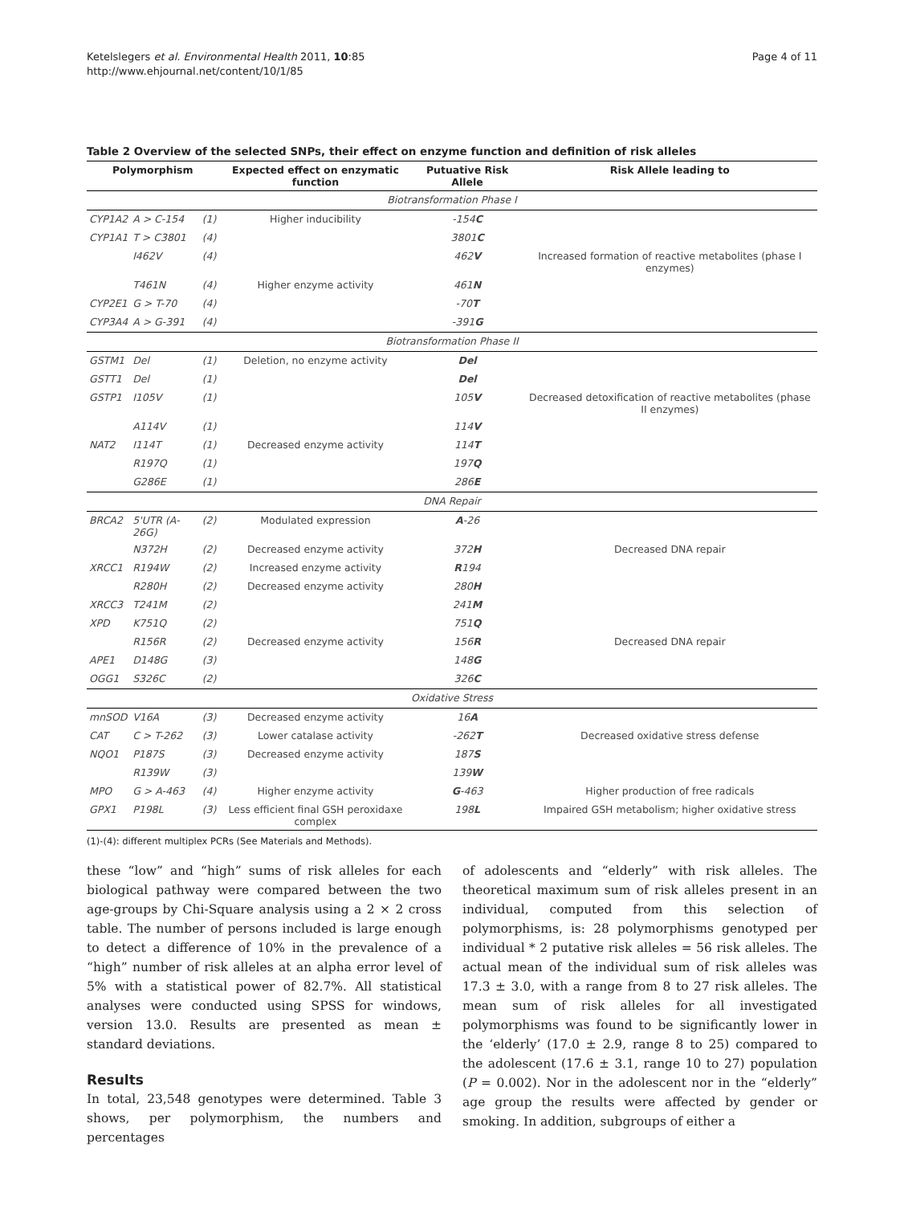Ketelslegers et al. Environmental Health 2011, 10:85
http://www.ehjournal.net/content/10/1/85
Page 4 of 11
Table 2 Overview of the selected SNPs, their effect on enzyme function and definition of risk alleles
| Polymorphism | | | Expected effect on enzymatic function | Putuative Risk Allele | Risk Allele leading to |
| --- | --- | --- | --- | --- | --- |
| Biotransformation Phase I | | | | | |
| CYP1A2 | A > C-154 | (1) | Higher inducibility | -154 C | |
| CYP1A1 | T > C3801 | (4) | | 3801 C | |
| | I462V | (4) | | 462 V | Increased formation of reactive metabolites (phase I enzymes) |
| | T461N | (4) | Higher enzyme activity | 461 N | |
| CYP2E1 | G > T-70 | (4) | | -70 T | |
| CYP3A4 | A > G-391 | (4) | | -391 G | |
| Biotransformation Phase II | | | | | |
| GSTM1 | Del | (1) | Deletion, no enzyme activity | Del | |
| GSTT1 | Del | (1) | | Del | |
| GSTP1 | I105V | (1) | | 105 V | Decreased detoxification of reactive metabolites (phase II enzymes) |
| | A114V | (1) | | 114 V | |
| NAT2 | I114T | (1) | Decreased enzyme activity | 114 T | |
| | R197Q | (1) | | 197 Q | |
| | G286E | (1) | | 286 E | |
| DNA Repair | | | | | |
| BRCA2 | 5'UTR (A-26G) | (2) | Modulated expression | A -26 | |
| | N372H | (2) | Decreased enzyme activity | 372 H | Decreased DNA repair |
| XRCC1 | R194W | (2) | Increased enzyme activity | R 194 | |
| | R280H | (2) | Decreased enzyme activity | 280 H | |
| XRCC3 | T241M | (2) | | 241 M | |
| XPD | K751Q | (2) | | 751 Q | |
| | R156R | (2) | Decreased enzyme activity | 156 R | Decreased DNA repair |
| APE1 | D148G | (3) | | 148 G | |
| OGG1 | S326C | (2) | | 326 C | |
| Oxidative Stress | | | | | |
| mnSOD | V16A | (3) | Decreased enzyme activity | 16 A | |
| CAT | C > T-262 | (3) | Lower catalase activity | -262 T | Decreased oxidative stress defense |
| NQO1 | P187S | (3) | Decreased enzyme activity | 187 S | |
| | R139W | (3) | | 139 W | |
| MPO | G > A-463 | (4) | Higher enzyme activity | G -463 | Higher production of free radicals |
| GPX1 | P198L | (3) | Less efficient final GSH peroxidaxe complex | 198 L | Impaired GSH metabolism; higher oxidative stress |
(1)-(4): different multiplex PCRs (See Materials and Methods).
these “low” and “high” sums of risk alleles for each biological pathway were compared between the two age-groups by Chi-Square analysis using a 2 × 2 cross table. The number of persons included is large enough to detect a difference of 10% in the prevalence of a “high” number of risk alleles at an alpha error level of 5% with a statistical power of 82.7%. All statistical analyses were conducted using SPSS for windows, version 13.0. Results are presented as mean ± standard deviations.
Results
In total, 23,548 genotypes were determined. Table 3 shows, per polymorphism, the numbers and percentages
of adolescents and “elderly” with risk alleles. The theoretical maximum sum of risk alleles present in an individual, computed from this selection of polymorphisms, is: 28 polymorphisms genotyped per individual * 2 putative risk alleles = 56 risk alleles. The actual mean of the individual sum of risk alleles was 17.3 ± 3.0, with a range from 8 to 27 risk alleles. The mean sum of risk alleles for all investigated polymorphisms was found to be significantly lower in the ‘elderly’ (17.0 ± 2.9, range 8 to 25) compared to the adolescent (17.6 ± 3.1, range 10 to 27) population (P = 0.002). Nor in the adolescent nor in the “elderly” age group the results were affected by gender or smoking. In addition, subgroups of either a